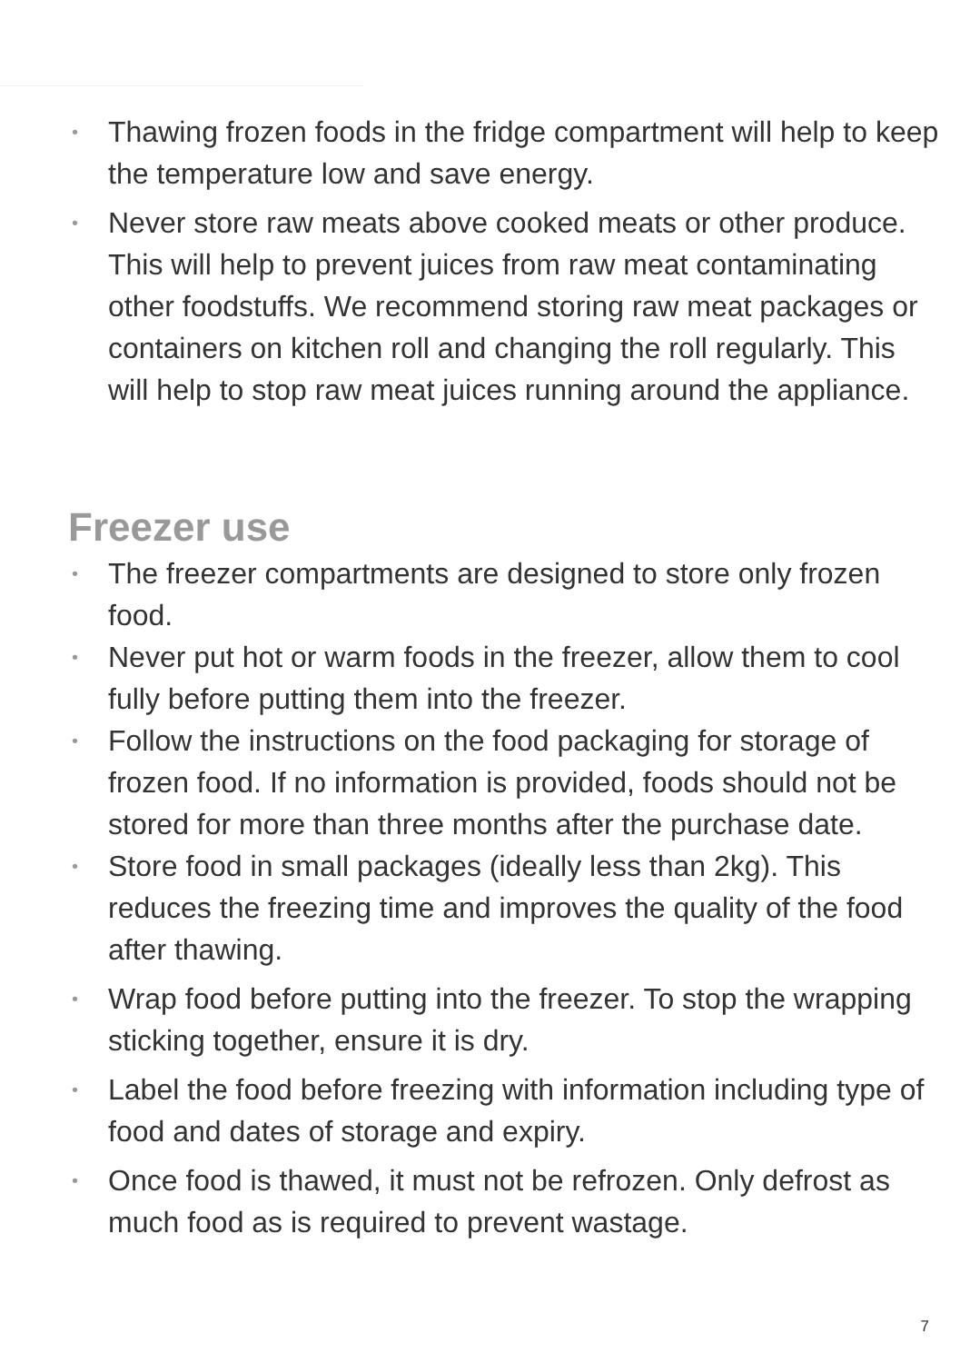• Thawing frozen foods in the fridge compartment will help to keep the temperature low and save energy.
• Never store raw meats above cooked meats or other produce. This will help to prevent juices from raw meat contaminating other foodstuffs. We recommend storing raw meat packages or containers on kitchen roll and changing the roll regularly. This will help to stop raw meat juices running around the appliance.
Freezer use
• The freezer compartments are designed to store only frozen food.
• Never put hot or warm foods in the freezer, allow them to cool fully before putting them into the freezer.
• Follow the instructions on the food packaging for storage of frozen food. If no information is provided, foods should not be stored for more than three months after the purchase date.
• Store food in small packages (ideally less than 2kg). This reduces the freezing time and improves the quality of the food after thawing.
• Wrap food before putting into the freezer. To stop the wrapping sticking together, ensure it is dry.
• Label the food before freezing with information including type of food and dates of storage and expiry.
• Once food is thawed, it must not be refrozen. Only defrost as much food as is required to prevent wastage.
7